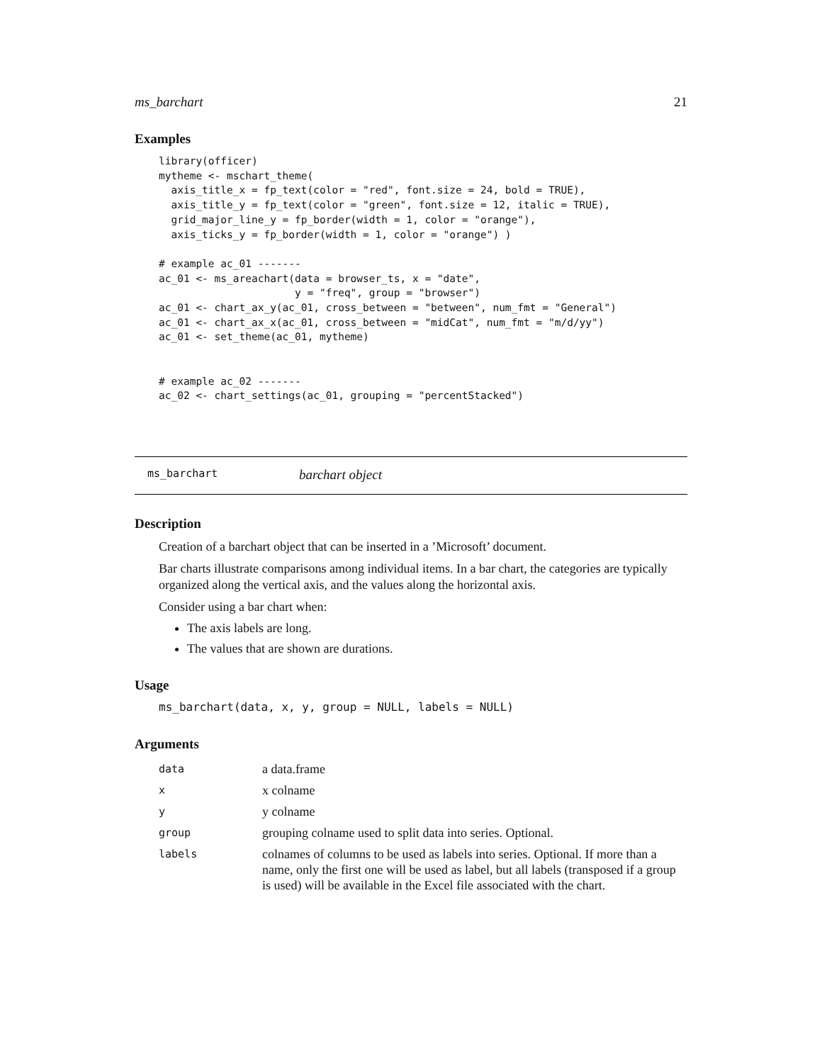ms_barchart 21
Examples
library(officer)
mytheme <- mschart_theme(
  axis_title_x = fp_text(color = "red", font.size = 24, bold = TRUE),
  axis_title_y = fp_text(color = "green", font.size = 12, italic = TRUE),
  grid_major_line_y = fp_border(width = 1, color = "orange"),
  axis_ticks_y = fp_border(width = 1, color = "orange") )

# example ac_01 -------
ac_01 <- ms_areachart(data = browser_ts, x = "date",
                      y = "freq", group = "browser")
ac_01 <- chart_ax_y(ac_01, cross_between = "between", num_fmt = "General")
ac_01 <- chart_ax_x(ac_01, cross_between = "midCat", num_fmt = "m/d/yy")
ac_01 <- set_theme(ac_01, mytheme)


# example ac_02 -------
ac_02 <- chart_settings(ac_01, grouping = "percentStacked")
ms_barchart barchart object
Description
Creation of a barchart object that can be inserted in a ’Microsoft’ document.
Bar charts illustrate comparisons among individual items. In a bar chart, the categories are typically organized along the vertical axis, and the values along the horizontal axis.
Consider using a bar chart when:
The axis labels are long.
The values that are shown are durations.
Usage
ms_barchart(data, x, y, group = NULL, labels = NULL)
Arguments
| data | a data.frame |
| x | x colname |
| y | y colname |
| group | grouping colname used to split data into series. Optional. |
| labels | colnames of columns to be used as labels into series. Optional. If more than a name, only the first one will be used as label, but all labels (transposed if a group is used) will be available in the Excel file associated with the chart. |